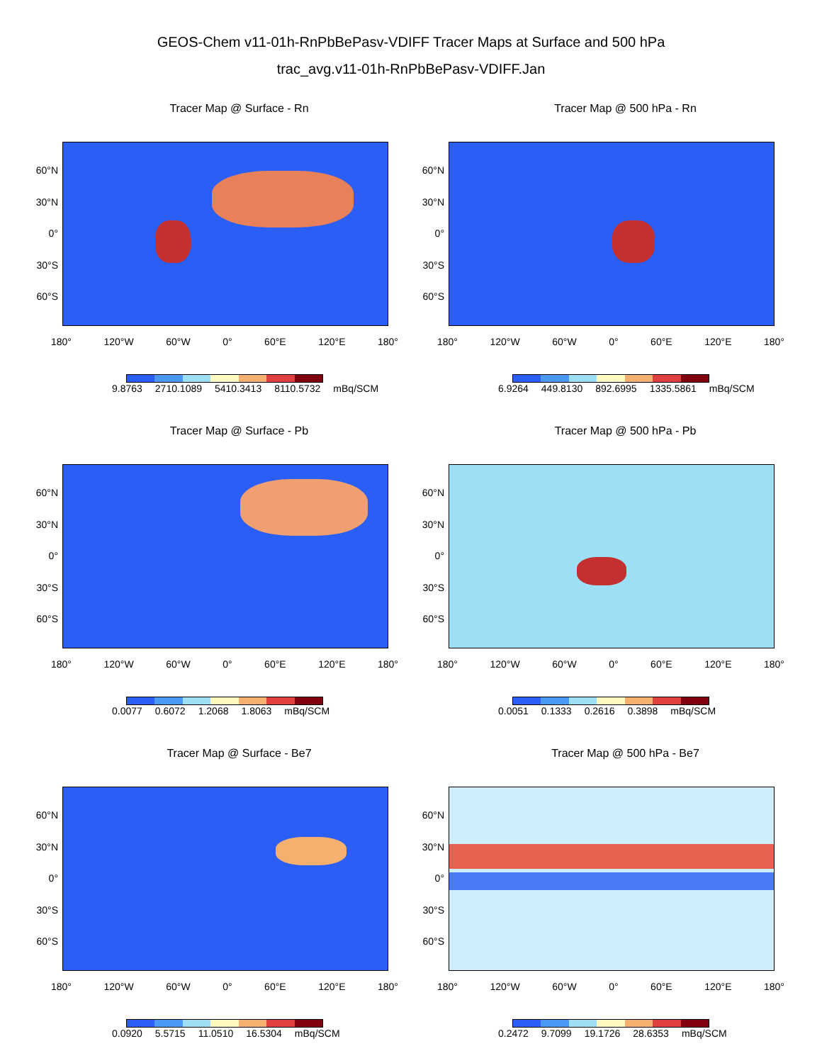GEOS-Chem v11-01h-RnPbBePasv-VDIFF Tracer Maps at Surface and 500 hPa
trac_avg.v11-01h-RnPbBePasv-VDIFF.Jan
Tracer Map @ Surface - Rn
60°N
30°N
0°
30°S
60°S
180° 120°W 60°W 0° 60°E 120°E 180°
9.8763 2710.1089 5410.3413 8110.5732 mBq/SCM
Tracer Map @ 500 hPa - Rn
60°N
30°N
0°
30°S
60°S
180° 120°W 60°W 0° 60°E 120°E 180°
6.9264 449.8130 892.6995 1335.5861 mBq/SCM
Tracer Map @ Surface - Pb
60°N
30°N
0°
30°S
60°S
180° 120°W 60°W 0° 60°E 120°E 180°
0.0077 0.6072 1.2068 1.8063 mBq/SCM
Tracer Map @ 500 hPa - Pb
60°N
30°N
0°
30°S
60°S
180° 120°W 60°W 0° 60°E 120°E 180°
0.0051 0.1333 0.2616 0.3898 mBq/SCM
Tracer Map @ Surface - Be7
60°N
30°N
0°
30°S
60°S
180° 120°W 60°W 0° 60°E 120°E 180°
0.0920 5.5715 11.0510 16.5304 mBq/SCM
Tracer Map @ 500 hPa - Be7
60°N
30°N
0°
30°S
60°S
180° 120°W 60°W 0° 60°E 120°E 180°
0.2472 9.7099 19.1726 28.6353 mBq/SCM